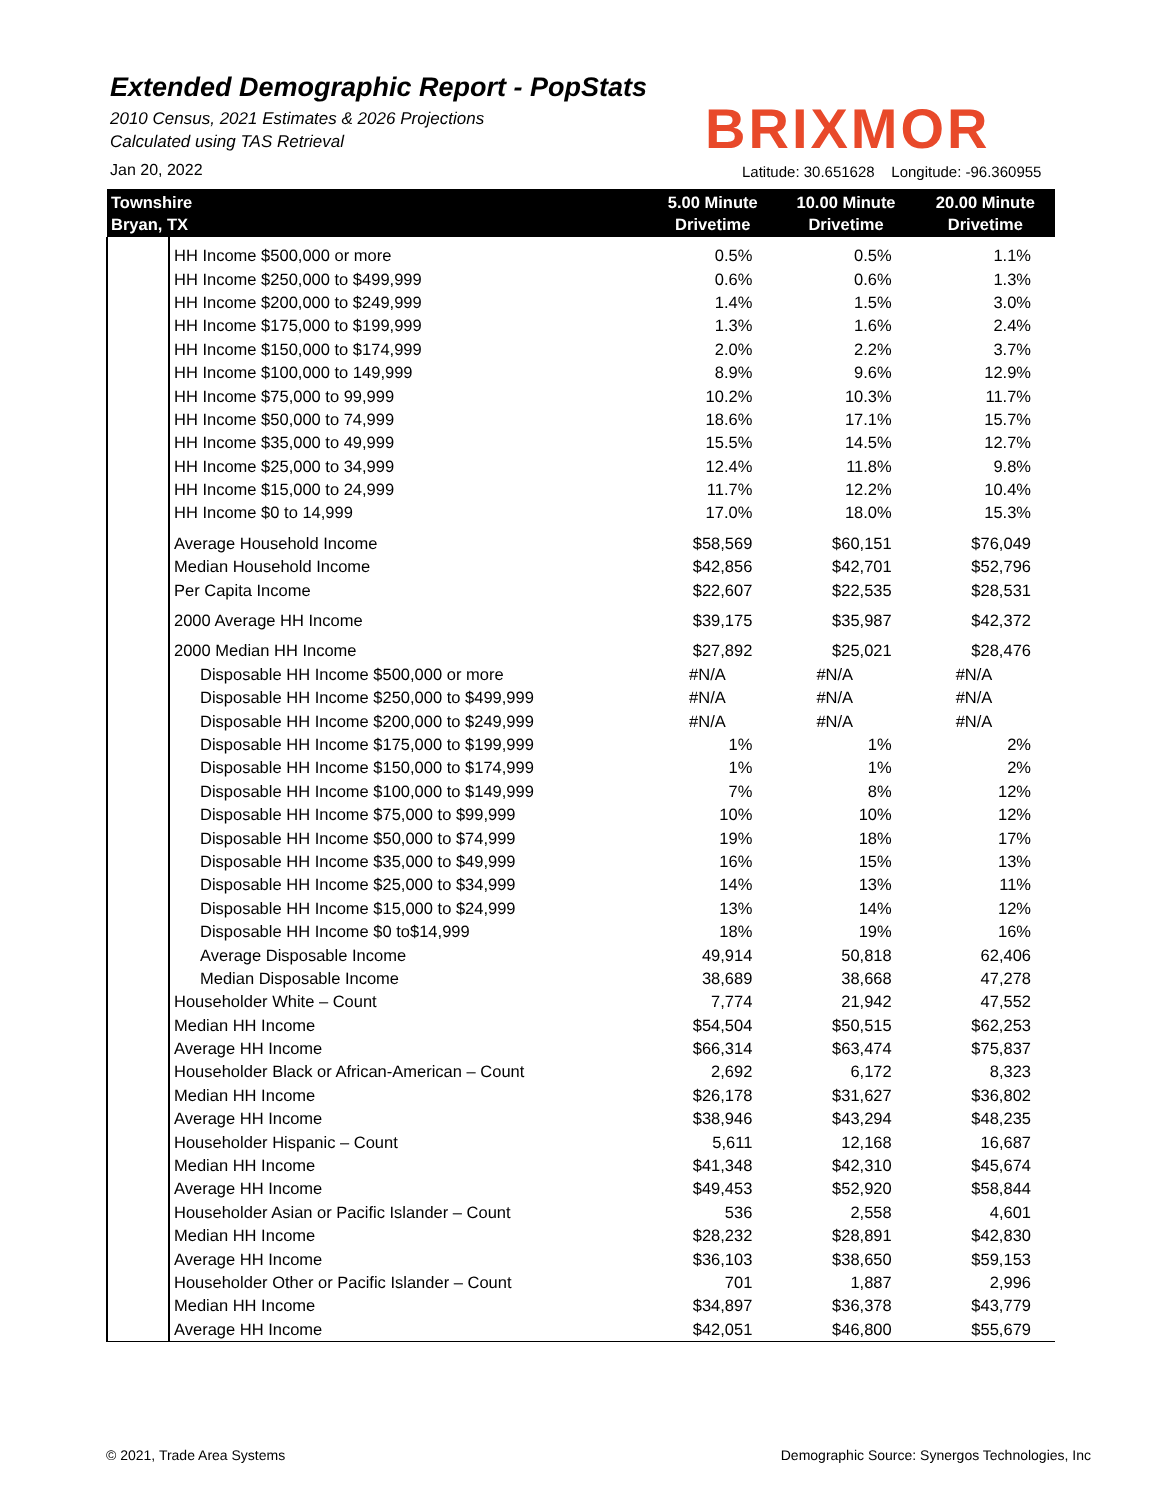Extended Demographic Report - PopStats
2010 Census, 2021 Estimates & 2026 Projections
Calculated using TAS Retrieval
BRIXMOR
Jan 20, 2022
Latitude: 30.651628 Longitude: -96.360955
| Townshire Bryan, TX | | 5.00 Minute Drivetime | 10.00 Minute Drivetime | 20.00 Minute Drivetime |
| --- | --- | --- | --- | --- |
| | HH Income $500,000 or more | 0.5% | 0.5% | 1.1% |
| | HH Income $250,000 to $499,999 | 0.6% | 0.6% | 1.3% |
| | HH Income $200,000 to $249,999 | 1.4% | 1.5% | 3.0% |
| | HH Income $175,000 to $199,999 | 1.3% | 1.6% | 2.4% |
| | HH Income $150,000 to $174,999 | 2.0% | 2.2% | 3.7% |
| | HH Income $100,000 to 149,999 | 8.9% | 9.6% | 12.9% |
| | HH Income $75,000 to 99,999 | 10.2% | 10.3% | 11.7% |
| | HH Income $50,000 to 74,999 | 18.6% | 17.1% | 15.7% |
| | HH Income $35,000 to 49,999 | 15.5% | 14.5% | 12.7% |
| | HH Income $25,000 to 34,999 | 12.4% | 11.8% | 9.8% |
| | HH Income $15,000 to 24,999 | 11.7% | 12.2% | 10.4% |
| | HH Income $0 to 14,999 | 17.0% | 18.0% | 15.3% |
| | Average Household Income | $58,569 | $60,151 | $76,049 |
| | Median Household Income | $42,856 | $42,701 | $52,796 |
| | Per Capita Income | $22,607 | $22,535 | $28,531 |
| | 2000 Average HH Income | $39,175 | $35,987 | $42,372 |
| | 2000 Median HH Income | $27,892 | $25,021 | $28,476 |
| | Disposable HH Income $500,000 or more | #N/A | #N/A | #N/A |
| | Disposable HH Income $250,000 to $499,999 | #N/A | #N/A | #N/A |
| | Disposable HH Income $200,000 to $249,999 | #N/A | #N/A | #N/A |
| | Disposable HH Income $175,000 to $199,999 | 1% | 1% | 2% |
| | Disposable HH Income $150,000 to $174,999 | 1% | 1% | 2% |
| | Disposable HH Income $100,000 to $149,999 | 7% | 8% | 12% |
| | Disposable HH Income $75,000 to $99,999 | 10% | 10% | 12% |
| | Disposable HH Income $50,000 to $74,999 | 19% | 18% | 17% |
| | Disposable HH Income $35,000 to $49,999 | 16% | 15% | 13% |
| | Disposable HH Income $25,000 to $34,999 | 14% | 13% | 11% |
| | Disposable HH Income $15,000 to $24,999 | 13% | 14% | 12% |
| | Disposable HH Income $0 to$14,999 | 18% | 19% | 16% |
| | Average Disposable Income | 49,914 | 50,818 | 62,406 |
| | Median Disposable Income | 38,689 | 38,668 | 47,278 |
| | Householder White – Count | 7,774 | 21,942 | 47,552 |
| | Median HH Income | $54,504 | $50,515 | $62,253 |
| | Average HH Income | $66,314 | $63,474 | $75,837 |
| | Householder Black or African-American – Count | 2,692 | 6,172 | 8,323 |
| | Median HH Income | $26,178 | $31,627 | $36,802 |
| | Average HH Income | $38,946 | $43,294 | $48,235 |
| | Householder Hispanic – Count | 5,611 | 12,168 | 16,687 |
| | Median HH Income | $41,348 | $42,310 | $45,674 |
| | Average HH Income | $49,453 | $52,920 | $58,844 |
| | Householder Asian or Pacific Islander – Count | 536 | 2,558 | 4,601 |
| | Median HH Income | $28,232 | $28,891 | $42,830 |
| | Average HH Income | $36,103 | $38,650 | $59,153 |
| | Householder Other or Pacific Islander – Count | 701 | 1,887 | 2,996 |
| | Median HH Income | $34,897 | $36,378 | $43,779 |
| | Average HH Income | $42,051 | $46,800 | $55,679 |
© 2021, Trade Area Systems
Demographic Source: Synergos Technologies, Inc